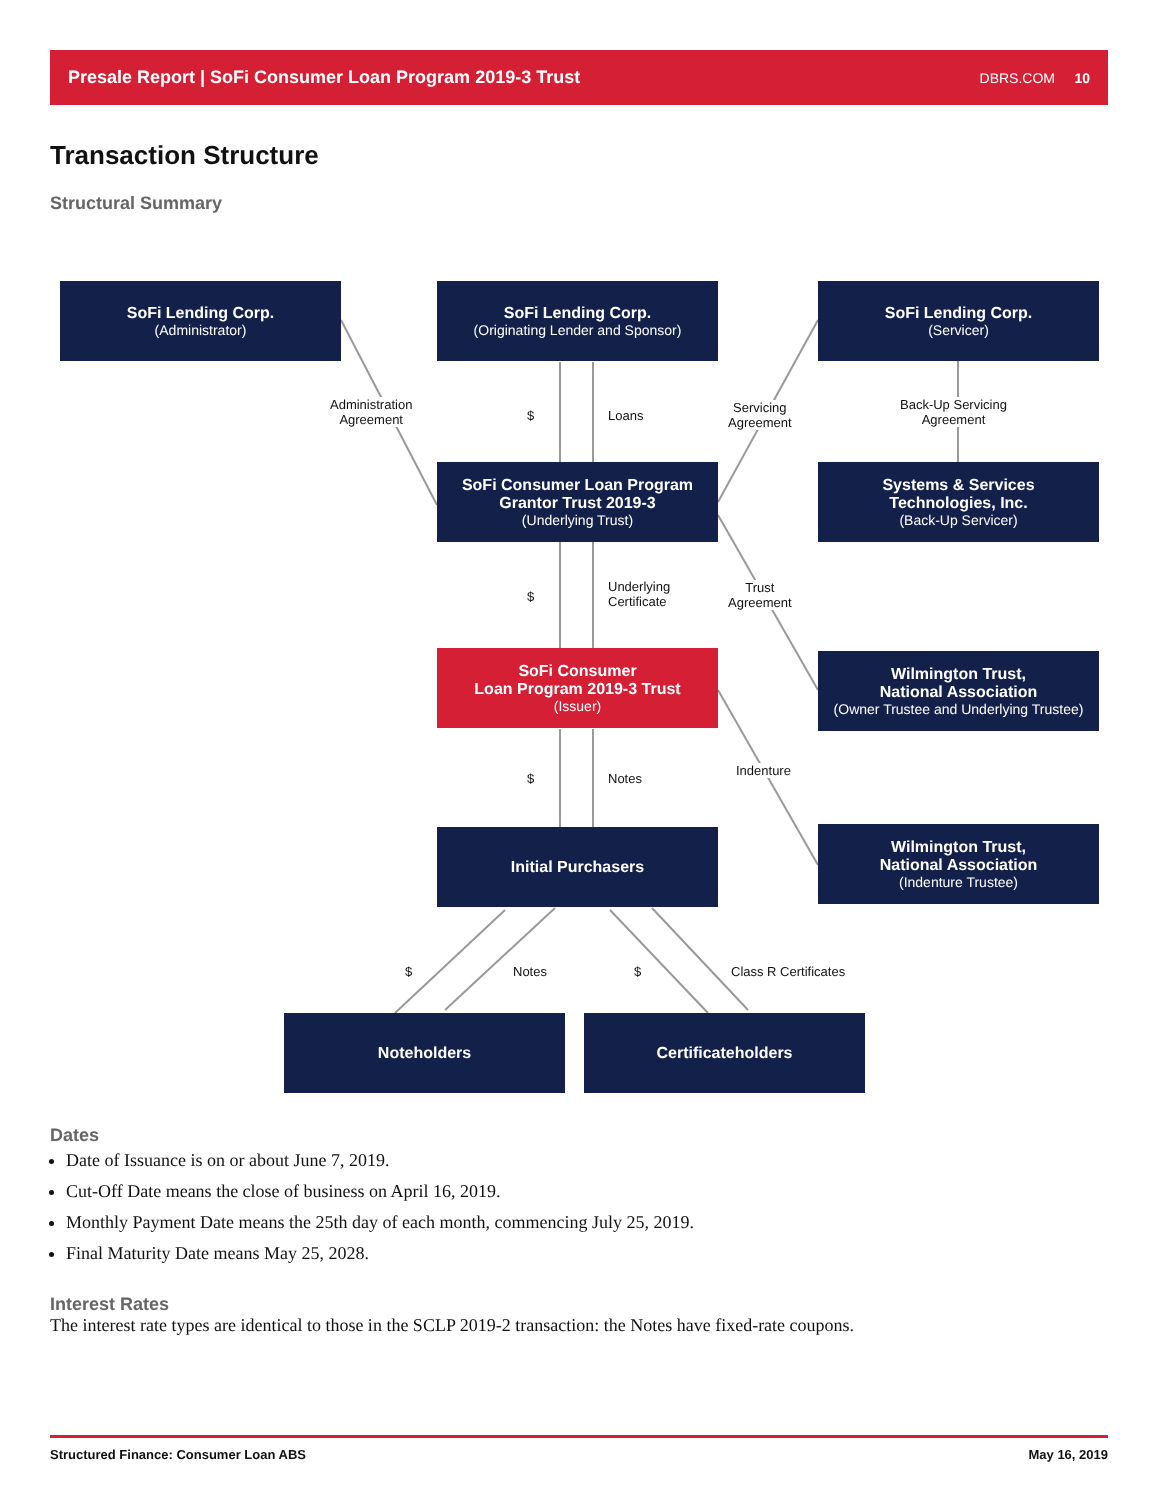Presale Report | SoFi Consumer Loan Program 2019-3 Trust DBRS.COM 10
Transaction Structure
Structural Summary
SoFi Lending Corp.
(Administrator)
SoFi Lending Corp.
(Originating Lender and Sponsor)
SoFi Lending Corp.
(Servicer)
Administration
Agreement
$ Loans
Servicing
Agreement
Back-Up Servicing
Agreement
SoFi Consumer Loan Program
Grantor Trust 2019-3
(Underlying Trust)
Systems & Services
Technologies, Inc.
(Back-Up Servicer)
$
Underlying
Certificate
Trust
Agreement
SoFi Consumer
Loan Program 2019-3 Trust
(Issuer)
Wilmington Trust,
National Association
(Owner Trustee and Underlying Trustee)
$ Notes
Indenture
Initial Purchasers
Wilmington Trust,
National Association
(Indenture Trustee)
$ Notes $ Class R Certificates
Noteholders Certificateholders
Dates
Date of Issuance is on or about June 7, 2019.
Cut-Off Date means the close of business on April 16, 2019.
Monthly Payment Date means the 25th day of each month, commencing July 25, 2019.
Final Maturity Date means May 25, 2028.
Interest Rates
The interest rate types are identical to those in the SCLP 2019-2 transaction: the Notes have fixed-rate coupons.
Structured Finance: Consumer Loan ABS May 16, 2019